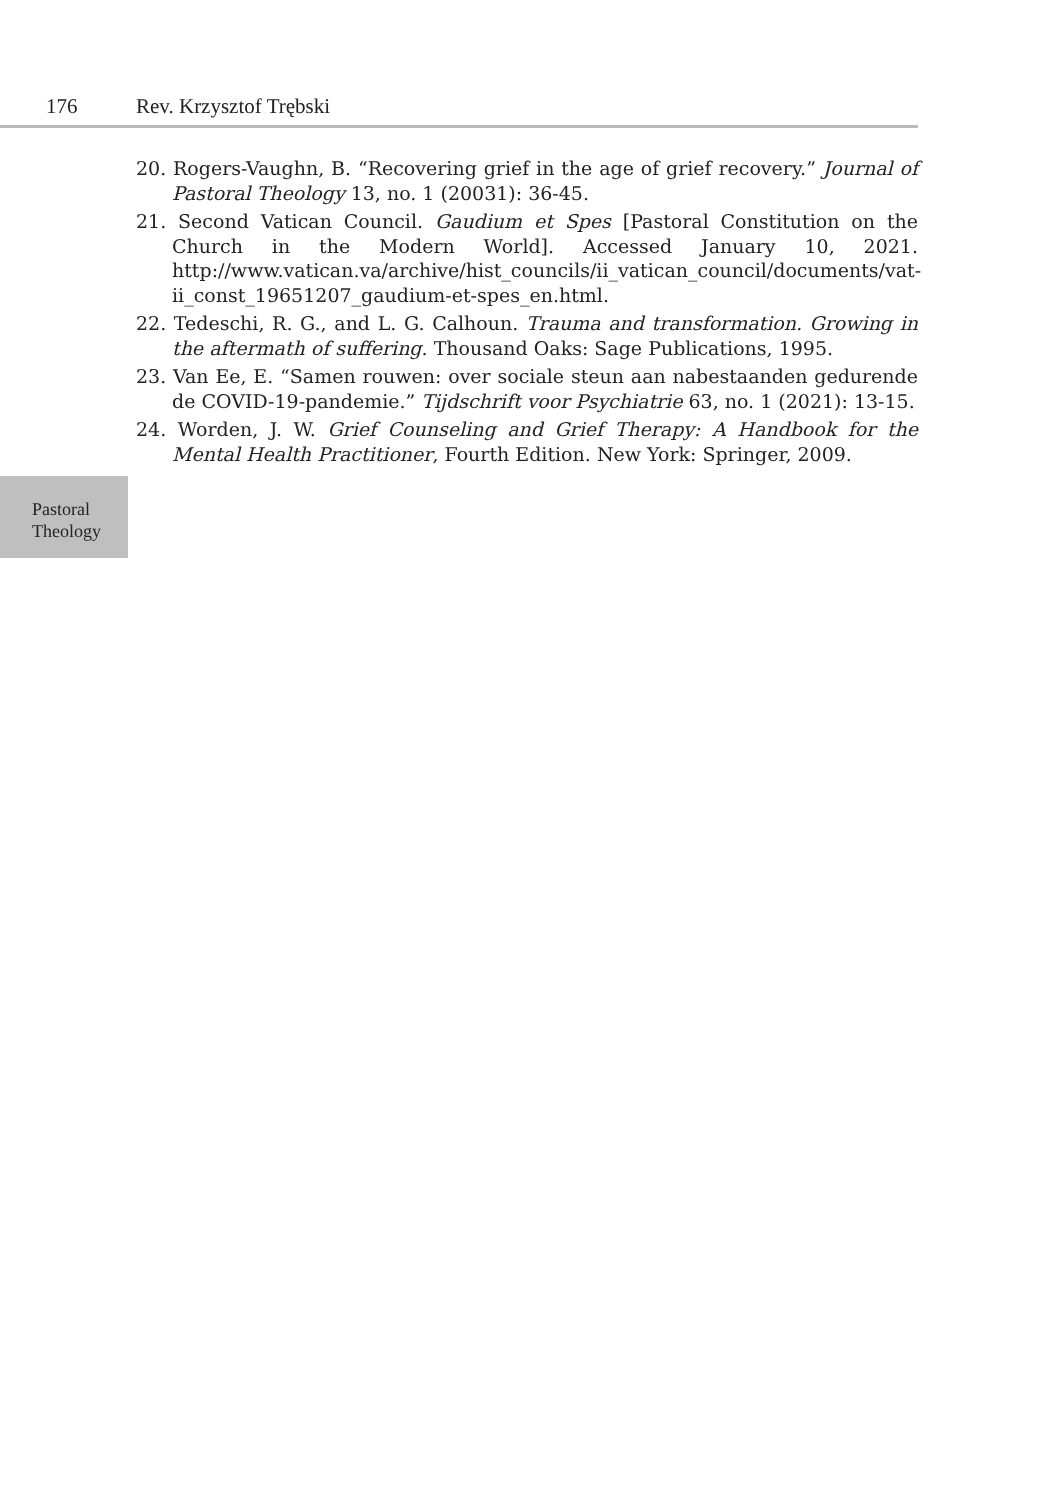176 Rev. Krzysztof Trębski
20. Rogers-Vaughn, B. “Recovering grief in the age of grief recovery.” Journal of Pastoral Theology 13, no. 1 (20031): 36-45.
21. Second Vatican Council. Gaudium et Spes [Pastoral Constitution on the Church in the Modern World]. Accessed January 10, 2021. http://www.vatican.va/archive/hist_councils/ii_vatican_council/documents/vat-ii_const_19651207_gaudium-et-spes_en.html.
22. Tedeschi, R. G., and L. G. Calhoun. Trauma and transformation. Growing in the aftermath of suffering. Thousand Oaks: Sage Publications, 1995.
23. Van Ee, E. “Samen rouwen: over sociale steun aan nabestaanden gedurende de COVID-19-pandemie.” Tijdschrift voor Psychiatrie 63, no. 1 (2021): 13-15.
24. Worden, J. W. Grief Counseling and Grief Therapy: A Handbook for the Mental Health Practitioner, Fourth Edition. New York: Springer, 2009.
Pastoral
Theology